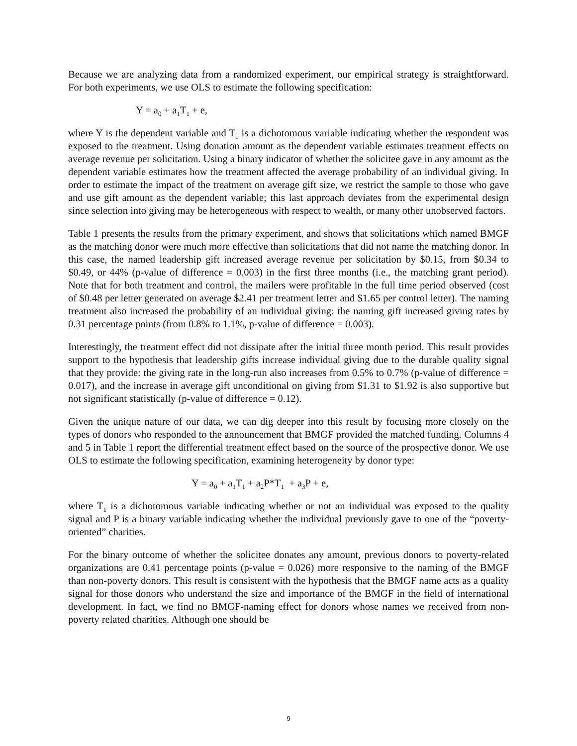Because we are analyzing data from a randomized experiment, our empirical strategy is straightforward. For both experiments, we use OLS to estimate the following specification:
Y = a<sub>0</sub> + a<sub>1</sub>T<sub>1</sub> + e,
where Y is the dependent variable and T<sub>1</sub> is a dichotomous variable indicating whether the respondent was exposed to the treatment. Using donation amount as the dependent variable estimates treatment effects on average revenue per solicitation. Using a binary indicator of whether the solicitee gave in any amount as the dependent variable estimates how the treatment affected the average probability of an individual giving. In order to estimate the impact of the treatment on average gift size, we restrict the sample to those who gave and use gift amount as the dependent variable; this last approach deviates from the experimental design since selection into giving may be heterogeneous with respect to wealth, or many other unobserved factors.
Table 1 presents the results from the primary experiment, and shows that solicitations which named BMGF as the matching donor were much more effective than solicitations that did not name the matching donor. In this case, the named leadership gift increased average revenue per solicitation by $0.15, from $0.34 to $0.49, or 44% (p-value of difference = 0.003) in the first three months (i.e., the matching grant period). Note that for both treatment and control, the mailers were profitable in the full time period observed (cost of $0.48 per letter generated on average $2.41 per treatment letter and $1.65 per control letter). The naming treatment also increased the probability of an individual giving: the naming gift increased giving rates by 0.31 percentage points (from 0.8% to 1.1%, p-value of difference = 0.003).
Interestingly, the treatment effect did not dissipate after the initial three month period. This result provides support to the hypothesis that leadership gifts increase individual giving due to the durable quality signal that they provide: the giving rate in the long-run also increases from 0.5% to 0.7% (p-value of difference = 0.017), and the increase in average gift unconditional on giving from $1.31 to $1.92 is also supportive but not significant statistically (p-value of difference = 0.12).
Given the unique nature of our data, we can dig deeper into this result by focusing more closely on the types of donors who responded to the announcement that BMGF provided the matched funding. Columns 4 and 5 in Table 1 report the differential treatment effect based on the source of the prospective donor. We use OLS to estimate the following specification, examining heterogeneity by donor type:
Y = a<sub>0</sub> + a<sub>1</sub>T<sub>1</sub> + a<sub>2</sub>P*T<sub>1</sub> + a<sub>3</sub>P + e,
where T<sub>1</sub> is a dichotomous variable indicating whether or not an individual was exposed to the quality signal and P is a binary variable indicating whether the individual previously gave to one of the “poverty-oriented” charities.
For the binary outcome of whether the solicitee donates any amount, previous donors to poverty-related organizations are 0.41 percentage points (p-value = 0.026) more responsive to the naming of the BMGF than non-poverty donors. This result is consistent with the hypothesis that the BMGF name acts as a quality signal for those donors who understand the size and importance of the BMGF in the field of international development. In fact, we find no BMGF-naming effect for donors whose names we received from non-poverty related charities. Although one should be
9